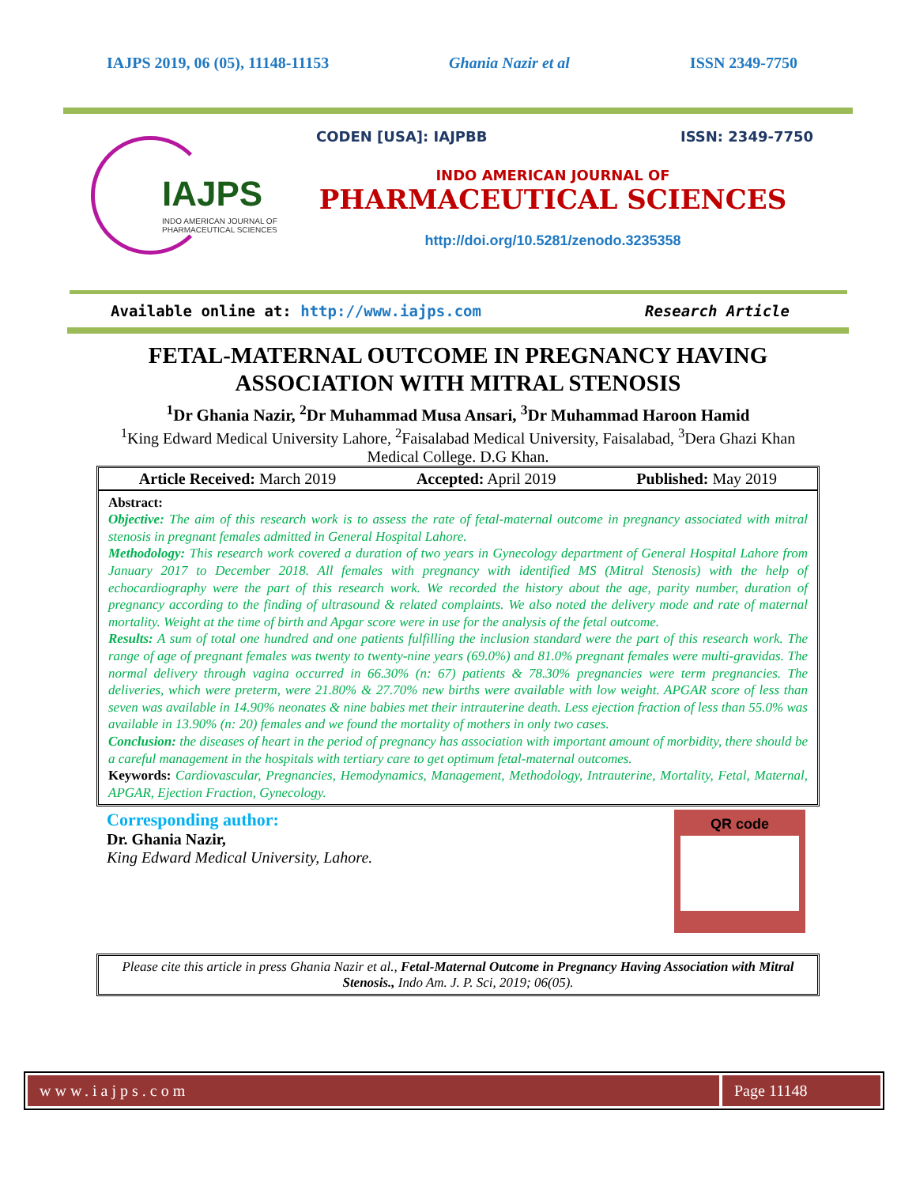IAJPS 2019, 06 (05), 11148-11153 Ghania Nazir et al ISSN 2349-7750
IAJPS
INDO AMERICAN JOURNAL OF
PHARMACEUTICAL SCIENCES
CODEN [USA]: IAJPBB ISSN: 2349-7750
INDO AMERICAN JOURNAL OF
PHARMACEUTICAL SCIENCES
http://doi.org/10.5281/zenodo.3235358
Available online at: http://www.iajps.com Research Article
FETAL-MATERNAL OUTCOME IN PREGNANCY HAVING
ASSOCIATION WITH MITRAL STENOSIS
<sup>1</sup> Dr Ghania Nazir, <sup>2</sup>Dr Muhammad Musa Ansari, <sup>3</sup>Dr Muhammad Haroon Hamid
<sup>1</sup> King Edward Medical University Lahore, <sup>2</sup>Faisalabad Medical University, Faisalabad, <sup>3</sup>Dera Ghazi Khan Medical College. D.G Khan.
Article Received: March 2019 Accepted: April 2019 Published: May 2019
Abstract:
Objective: The aim of this research work is to assess the rate of fetal-maternal outcome in pregnancy associated with mitral stenosis in pregnant females admitted in General Hospital Lahore.
Methodology: This research work covered a duration of two years in Gynecology department of General Hospital Lahore from January 2017 to December 2018. All females with pregnancy with identified MS (Mitral Stenosis) with the help of echocardiography were the part of this research work. We recorded the history about the age, parity number, duration of pregnancy according to the finding of ultrasound & related complaints. We also noted the delivery mode and rate of maternal mortality. Weight at the time of birth and Apgar score were in use for the analysis of the fetal outcome.
Results: A sum of total one hundred and one patients fulfilling the inclusion standard were the part of this research work. The range of age of pregnant females was twenty to twenty-nine years (69.0%) and 81.0% pregnant females were multi-gravidas. The normal delivery through vagina occurred in 66.30% (n: 67) patients & 78.30% pregnancies were term pregnancies. The deliveries, which were preterm, were 21.80% & 27.70% new births were available with low weight. APGAR score of less than seven was available in 14.90% neonates & nine babies met their intrauterine death. Less ejection fraction of less than 55.0% was available in 13.90% (n: 20) females and we found the mortality of mothers in only two cases.
Conclusion: the diseases of heart in the period of pregnancy has association with important amount of morbidity, there should be a careful management in the hospitals with tertiary care to get optimum fetal-maternal outcomes.
Keywords: Cardiovascular, Pregnancies, Hemodynamics, Management, Methodology, Intrauterine, Mortality, Fetal, Maternal, APGAR, Ejection Fraction, Gynecology.
Corresponding author:
Dr. Ghania Nazir,
King Edward Medical University, Lahore.
QR code
Please cite this article in press Ghania Nazir et al., Fetal-Maternal Outcome in Pregnancy Having Association with Mitral Stenosis., Indo Am. J. P. Sci, 2019; 06(05).
www.iajps.com Page 11148